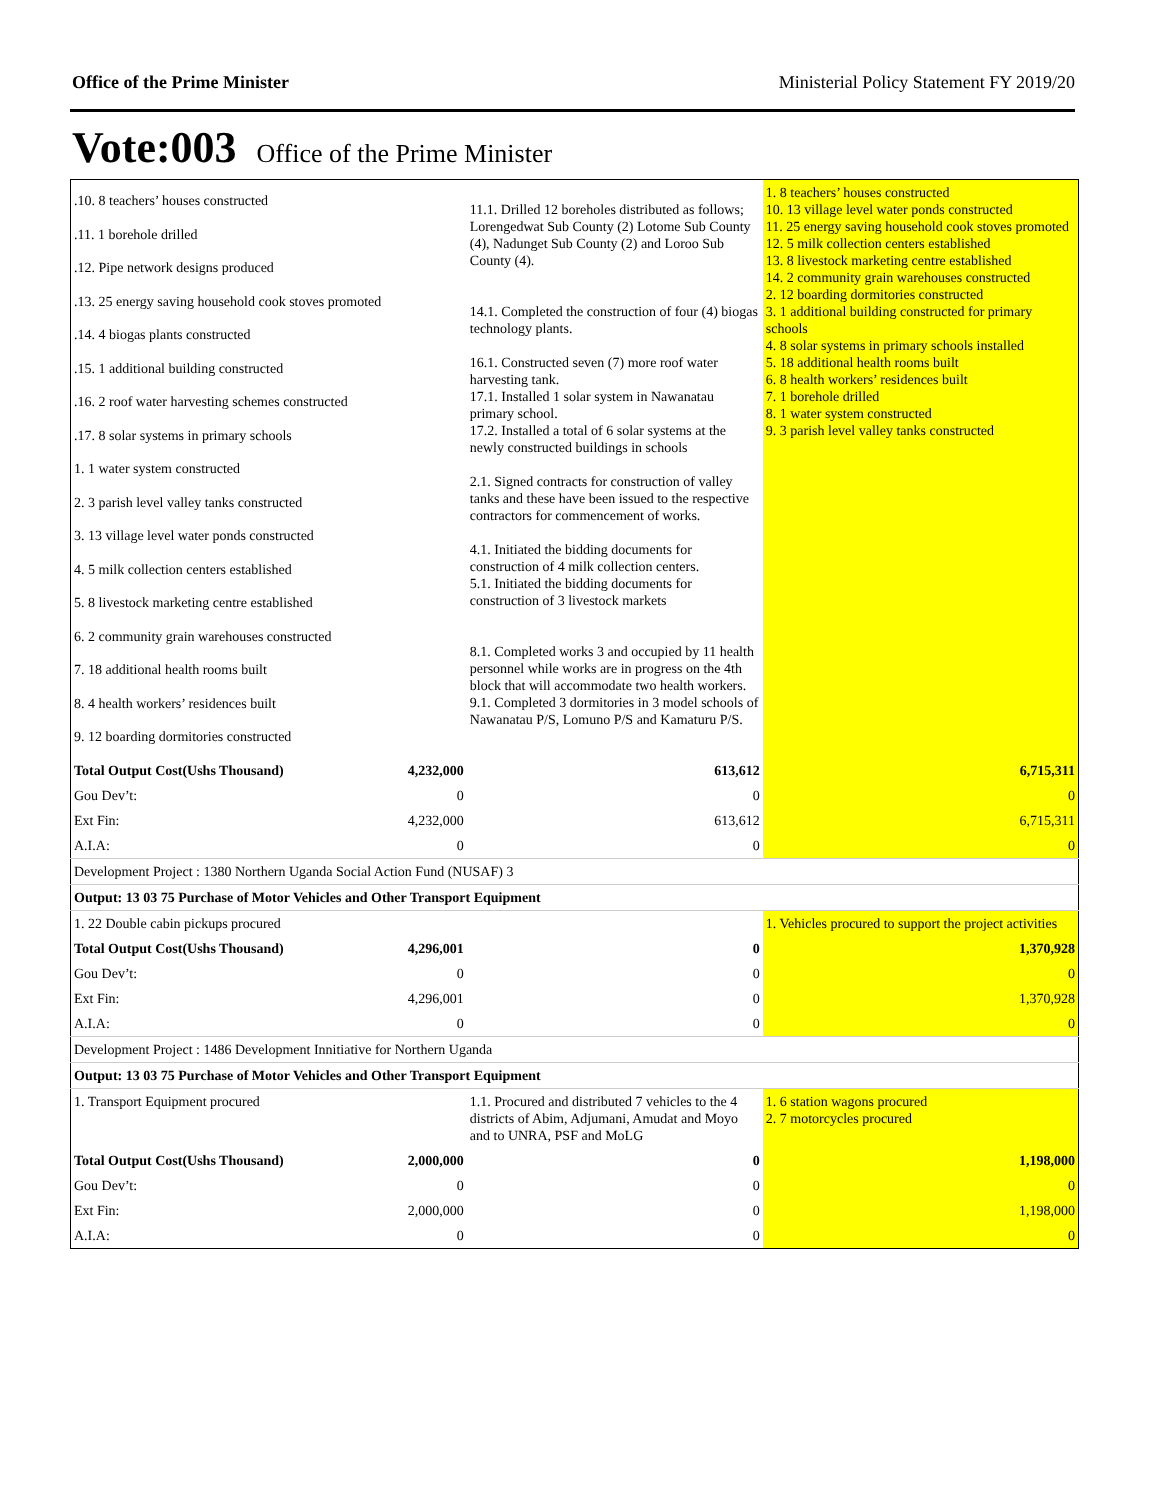Office of the Prime Minister Ministerial Policy Statement FY 2019/20
Vote:003 Office of the Prime Minister
| .10. 8 teachers’ houses constructed .11. 1 borehole drilled .12. Pipe network designs produced .13. 25 energy saving household cook stoves promoted .14. 4 biogas plants constructed .15. 1 additional building constructed .16. 2 roof water harvesting schemes constructed .17. 8 solar systems in primary schools 1. 1 water system constructed 2. 3 parish level valley tanks constructed 3. 13 village level water ponds constructed 4. 5 milk collection centers established 5. 8 livestock marketing centre established 6. 2 community grain warehouses constructed 7. 18 additional health rooms built 8. 4 health workers’ residences built 9. 12 boarding dormitories constructed | | 11.1. Drilled 12 boreholes distributed as follows; Lorengedwat Sub County (2) Lotome Sub County (4), Nadunget Sub County (2) and Loroo Sub County (4). 14.1. Completed the construction of four (4) biogas technology plants. 16.1. Constructed seven (7) more roof water harvesting tank. 17.1. Installed 1 solar system in Nawanatau primary school. 17.2. Installed a total of 6 solar systems at the newly constructed buildings in schools 2.1. Signed contracts for construction of valley tanks and these have been issued to the respective contractors for commencement of works. 4.1. Initiated the bidding documents for construction of 4 milk collection centers. 5.1. Initiated the bidding documents for construction of 3 livestock markets 8.1. Completed works 3 and occupied by 11 health personnel while works are in progress on the 4th block that will accommodate two health workers. 9.1. Completed 3 dormitories in 3 model schools of Nawanatau P/S, Lomuno P/S and Kamaturu P/S. | 1. 8 teachers’ houses constructed 10. 13 village level water ponds constructed 11. 25 energy saving household cook stoves promoted 12. 5 milk collection centers established 13. 8 livestock marketing centre established 14. 2 community grain warehouses constructed 2. 12 boarding dormitories constructed 3. 1 additional building constructed for primary schools 4. 8 solar systems in primary schools installed 5. 18 additional health rooms built 6. 8 health workers’ residences built 7. 1 borehole drilled 8. 1 water system constructed 9. 3 parish level valley tanks constructed |
| Total Output Cost(Ushs Thousand) | 4,232,000 | 613,612 | 6,715,311 |
| Gou Dev’t: | 0 | 0 | 0 |
| Ext Fin: | 4,232,000 | 613,612 | 6,715,311 |
| A.I.A: | 0 | 0 | 0 |
| Development Project : 1380 Northern Uganda Social Action Fund (NUSAF) 3 | | | |
| Output: 13 03 75 Purchase of Motor Vehicles and Other Transport Equipment | | | |
| 1. 22 Double cabin pickups procured | | | 1. Vehicles procured to support the project activities |
| Total Output Cost(Ushs Thousand) | 4,296,001 | 0 | 1,370,928 |
| Gou Dev’t: | 0 | 0 | 0 |
| Ext Fin: | 4,296,001 | 0 | 1,370,928 |
| A.I.A: | 0 | 0 | 0 |
| Development Project : 1486 Development Innitiative for Northern Uganda | | | |
| Output: 13 03 75 Purchase of Motor Vehicles and Other Transport Equipment | | | |
| 1. Transport Equipment procured | | 1.1. Procured and distributed 7 vehicles to the 4 districts of Abim, Adjumani, Amudat and Moyo and to UNRA, PSF and MoLG | 1. 6 station wagons procured 2. 7 motorcycles procured |
| Total Output Cost(Ushs Thousand) | 2,000,000 | 0 | 1,198,000 |
| Gou Dev’t: | 0 | 0 | 0 |
| Ext Fin: | 2,000,000 | 0 | 1,198,000 |
| A.I.A: | 0 | 0 | 0 |